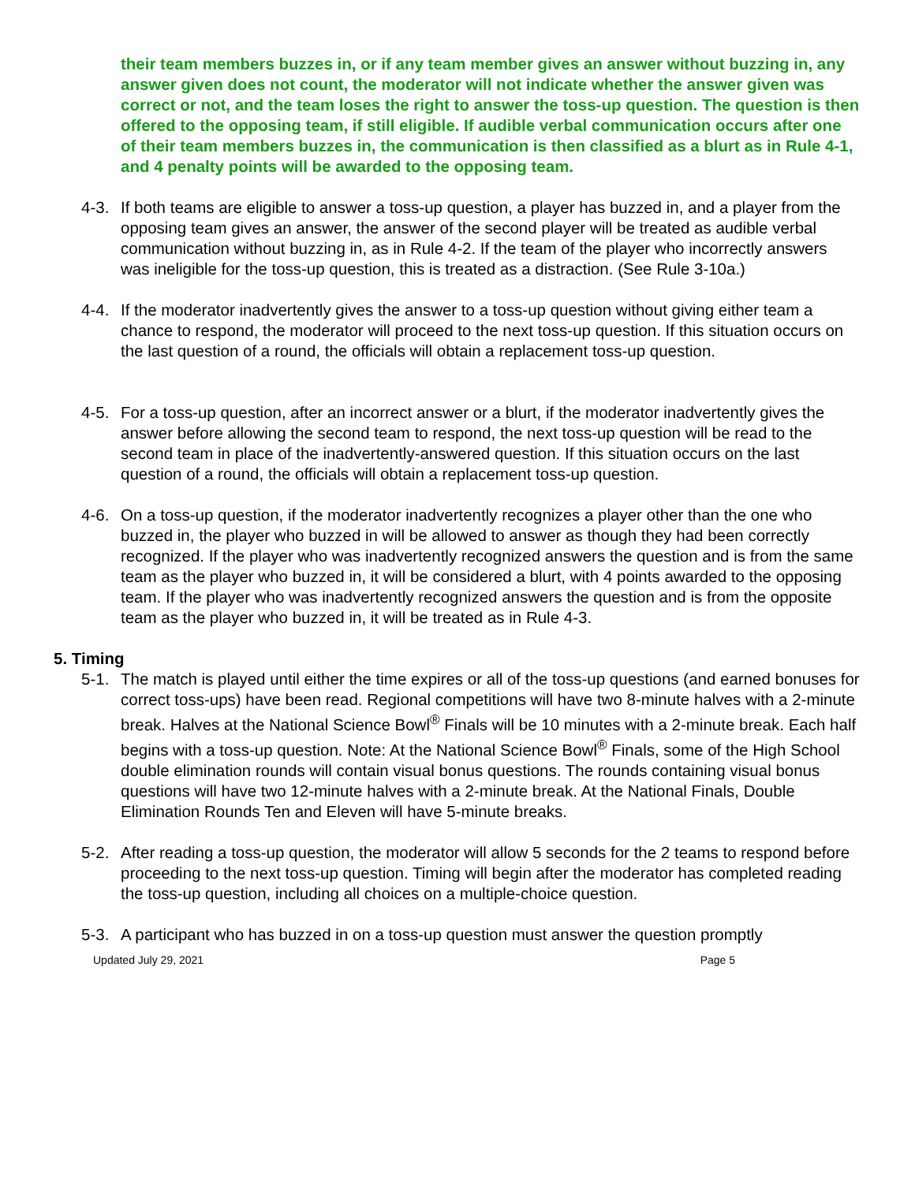their team members buzzes in, or if any team member gives an answer without buzzing in, any answer given does not count, the moderator will not indicate whether the answer given was correct or not, and the team loses the right to answer the toss-up question. The question is then offered to the opposing team, if still eligible. If audible verbal communication occurs after one of their team members buzzes in, the communication is then classified as a blurt as in Rule 4-1, and 4 penalty points will be awarded to the opposing team.
4-3. If both teams are eligible to answer a toss-up question, a player has buzzed in, and a player from the opposing team gives an answer, the answer of the second player will be treated as audible verbal communication without buzzing in, as in Rule 4-2. If the team of the player who incorrectly answers was ineligible for the toss-up question, this is treated as a distraction. (See Rule 3-10a.)
4-4. If the moderator inadvertently gives the answer to a toss-up question without giving either team a chance to respond, the moderator will proceed to the next toss-up question. If this situation occurs on the last question of a round, the officials will obtain a replacement toss-up question.
4-5. For a toss-up question, after an incorrect answer or a blurt, if the moderator inadvertently gives the answer before allowing the second team to respond, the next toss-up question will be read to the second team in place of the inadvertently-answered question. If this situation occurs on the last question of a round, the officials will obtain a replacement toss-up question.
4-6. On a toss-up question, if the moderator inadvertently recognizes a player other than the one who buzzed in, the player who buzzed in will be allowed to answer as though they had been correctly recognized. If the player who was inadvertently recognized answers the question and is from the same team as the player who buzzed in, it will be considered a blurt, with 4 points awarded to the opposing team. If the player who was inadvertently recognized answers the question and is from the opposite team as the player who buzzed in, it will be treated as in Rule 4-3.
5. Timing
5-1. The match is played until either the time expires or all of the toss-up questions (and earned bonuses for correct toss-ups) have been read. Regional competitions will have two 8-minute halves with a 2-minute break. Halves at the National Science Bowl<sup>®</sup> Finals will be 10 minutes with a 2-minute break. Each half begins with a toss-up question. Note: At the National Science Bowl<sup>®</sup> Finals, some of the High School double elimination rounds will contain visual bonus questions. The rounds containing visual bonus questions will have two 12-minute halves with a 2-minute break. At the National Finals, Double Elimination Rounds Ten and Eleven will have 5-minute breaks.
5-2. After reading a toss-up question, the moderator will allow 5 seconds for the 2 teams to respond before proceeding to the next toss-up question. Timing will begin after the moderator has completed reading the toss-up question, including all choices on a multiple-choice question.
5-3. A participant who has buzzed in on a toss-up question must answer the question promptly
Updated July 29, 2021 Page 5